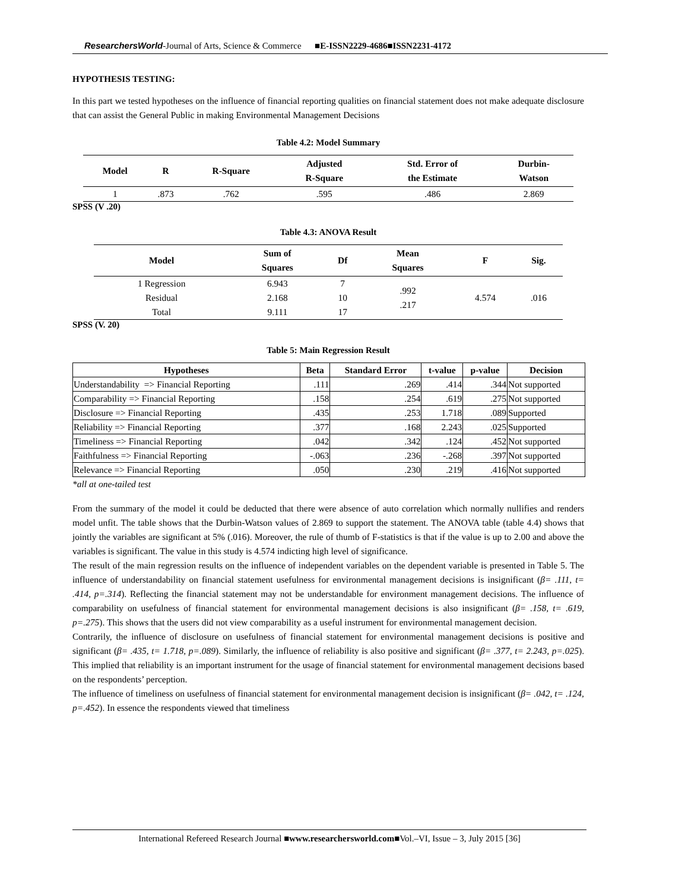ResearchersWorld-Journal of Arts, Science & Commerce ■E-ISSN2229-4686■ISSN2231-4172
HYPOTHESIS TESTING:
In this part we tested hypotheses on the influence of financial reporting qualities on financial statement does not make adequate disclosure that can assist the General Public in making Environmental Management Decisions
Table 4.2: Model Summary
| Model | R | R-Square | Adjusted R-Square | Std. Error of the Estimate | Durbin- Watson |
| --- | --- | --- | --- | --- | --- |
| 1 | .873 | .762 | .595 | .486 | 2.869 |
SPSS (V .20)
Table 4.3: ANOVA Result
| Model | Sum of Squares | Df | Mean Squares | F | Sig. |
| --- | --- | --- | --- | --- | --- |
| 1 Regression Residual Total | 6.943 2.168 9.111 | 7 10 17 | .992 .217 | 4.574 | .016 |
SPSS (V. 20)
Table 5: Main Regression Result
| Hypotheses | Beta | Standard Error | t-value | p-value | Decision |
| --- | --- | --- | --- | --- | --- |
| Understandability => Financial Reporting | .111 | .269 | .414 | .344 | Not supported |
| Comparability => Financial Reporting | .158 | .254 | .619 | .275 | Not supported |
| Disclosure => Financial Reporting | .435 | .253 | 1.718 | .089 | Supported |
| Reliability => Financial Reporting | .377 | .168 | 2.243 | .025 | Supported |
| Timeliness => Financial Reporting | .042 | .342 | .124 | .452 | Not supported |
| Faithfulness => Financial Reporting | -.063 | .236 | -.268 | .397 | Not supported |
| Relevance => Financial Reporting | .050 | .230 | .219 | .416 | Not supported |
*all at one-tailed test
From the summary of the model it could be deducted that there were absence of auto correlation which normally nullifies and renders model unfit. The table shows that the Durbin-Watson values of 2.869 to support the statement. The ANOVA table (table 4.4) shows that jointly the variables are significant at 5% (.016). Moreover, the rule of thumb of F-statistics is that if the value is up to 2.00 and above the variables is significant. The value in this study is 4.574 indicting high level of significance.
The result of the main regression results on the influence of independent variables on the dependent variable is presented in Table 5. The influence of understandability on financial statement usefulness for environmental management decisions is insignificant (β= .111, t= .414, p=.314). Reflecting the financial statement may not be understandable for environment management decisions. The influence of comparability on usefulness of financial statement for environmental management decisions is also insignificant (β= .158, t= .619, p=.275). This shows that the users did not view comparability as a useful instrument for environmental management decision.
Contrarily, the influence of disclosure on usefulness of financial statement for environmental management decisions is positive and significant (β= .435, t= 1.718, p=.089). Similarly, the influence of reliability is also positive and significant (β= .377, t= 2.243, p=.025). This implied that reliability is an important instrument for the usage of financial statement for environmental management decisions based on the respondents’ perception.
The influence of timeliness on usefulness of financial statement for environmental management decision is insignificant (β= .042, t= .124, p=.452). In essence the respondents viewed that timeliness
International Refereed Research Journal ■www.researchersworld.com■Vol.–VI, Issue – 3, July 2015 [36]